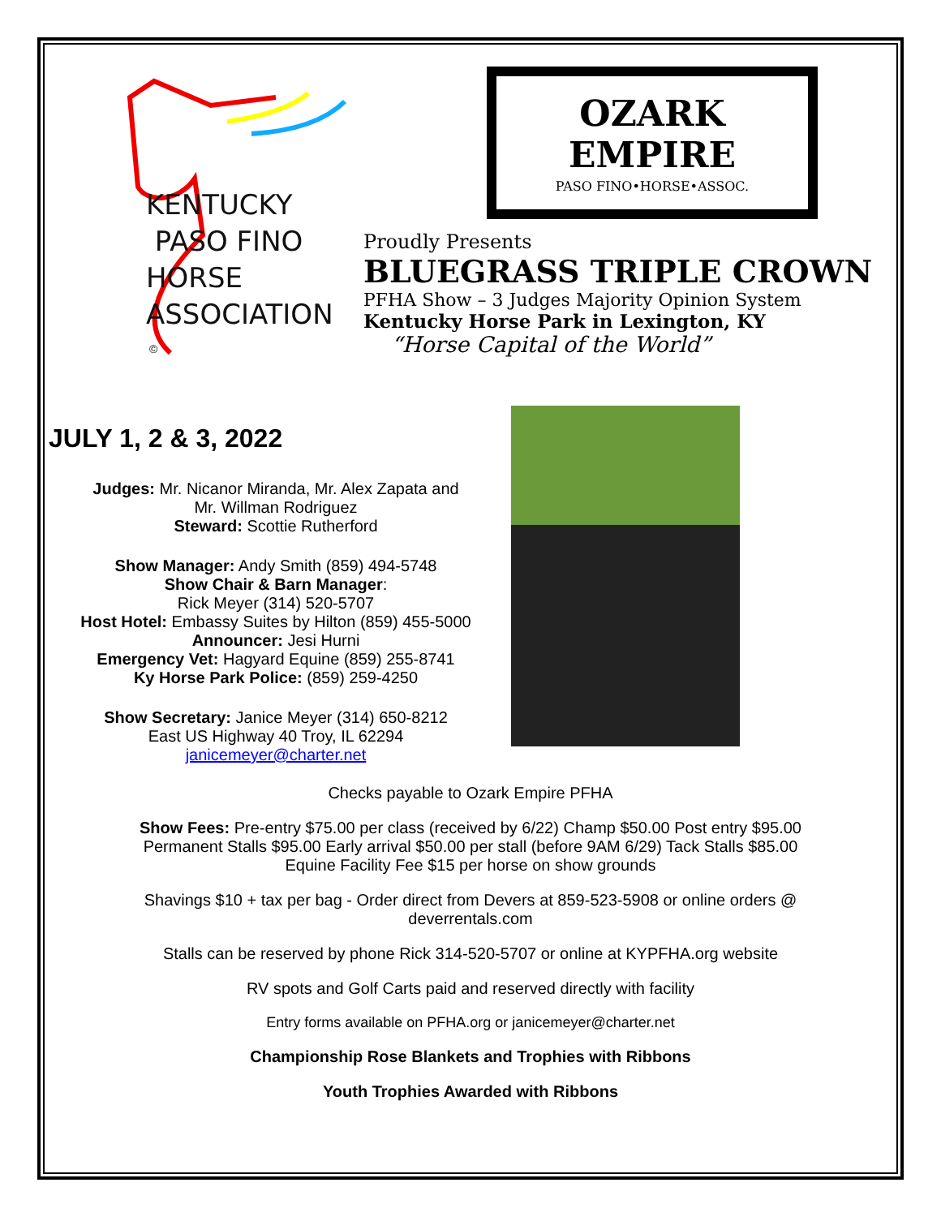KENTUCKY
PASO FINO
HORSE
ASSOCIATION
©
OZARK
EMPIRE
PASO FINO•HORSE•ASSOC.
Proudly Presents
BLUEGRASS TRIPLE CROWN
PFHA Show – 3 Judges Majority Opinion System
Kentucky Horse Park in Lexington, KY
“Horse Capital of the World”
JULY 1, 2 & 3, 2022
Judges: Mr. Nicanor Miranda, Mr. Alex Zapata and
Mr. Willman Rodriguez
Steward: Scottie Rutherford
Show Manager: Andy Smith (859) 494-5748
Show Chair & Barn Manager:
Rick Meyer (314) 520-5707
Host Hotel: Embassy Suites by Hilton (859) 455-5000
Announcer: Jesi Hurni
Emergency Vet: Hagyard Equine (859) 255-8741
Ky Horse Park Police: (859) 259-4250
Show Secretary: Janice Meyer (314) 650-8212
East US Highway 40 Troy, IL 62294
janicemeyer@charter.net
Checks payable to Ozark Empire PFHA
Show Fees: Pre-entry $75.00 per class (received by 6/22) Champ $50.00 Post entry $95.00
Permanent Stalls $95.00 Early arrival $50.00 per stall (before 9AM 6/29) Tack Stalls $85.00
Equine Facility Fee $15 per horse on show grounds
Shavings $10 + tax per bag - Order direct from Devers at 859-523-5908 or online orders @
deverrentals.com
Stalls can be reserved by phone Rick 314-520-5707 or online at KYPFHA.org website
RV spots and Golf Carts paid and reserved directly with facility
Entry forms available on PFHA.org or janicemeyer@charter.net
Championship Rose Blankets and Trophies with Ribbons
Youth Trophies Awarded with Ribbons